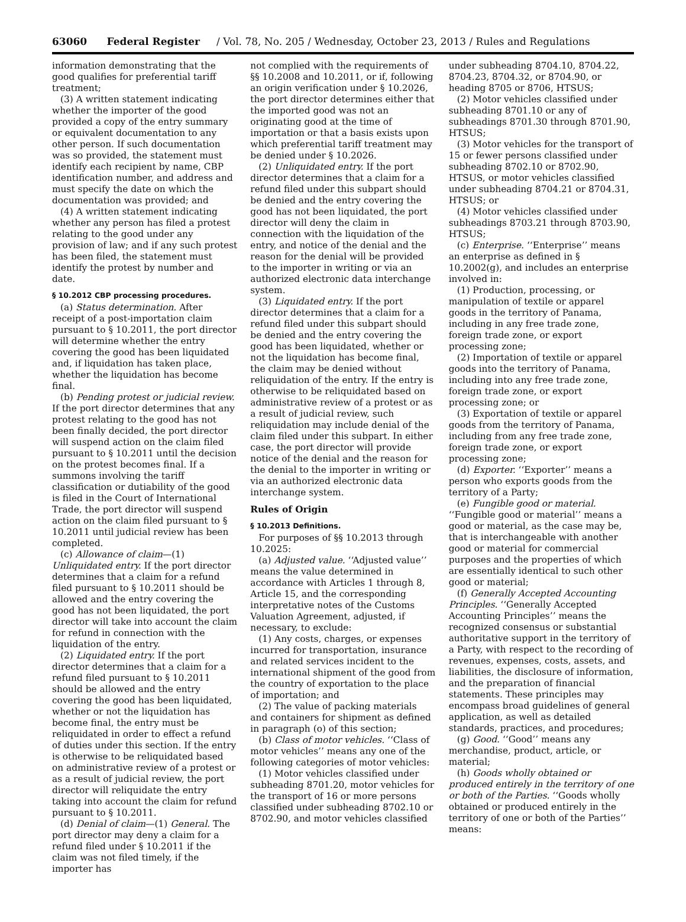63060 Federal Register / Vol. 78, No. 205 / Wednesday, October 23, 2013 / Rules and Regulations
information demonstrating that the good qualifies for preferential tariff treatment;
(3) A written statement indicating whether the importer of the good provided a copy of the entry summary or equivalent documentation to any other person. If such documentation was so provided, the statement must identify each recipient by name, CBP identification number, and address and must specify the date on which the documentation was provided; and
(4) A written statement indicating whether any person has filed a protest relating to the good under any provision of law; and if any such protest has been filed, the statement must identify the protest by number and date.
§ 10.2012 CBP processing procedures.
(a) Status determination. After receipt of a post-importation claim pursuant to § 10.2011, the port director will determine whether the entry covering the good has been liquidated and, if liquidation has taken place, whether the liquidation has become final.
(b) Pending protest or judicial review. If the port director determines that any protest relating to the good has not been finally decided, the port director will suspend action on the claim filed pursuant to § 10.2011 until the decision on the protest becomes final. If a summons involving the tariff classification or dutiability of the good is filed in the Court of International Trade, the port director will suspend action on the claim filed pursuant to § 10.2011 until judicial review has been completed.
(c) Allowance of claim—(1) Unliquidated entry. If the port director determines that a claim for a refund filed pursuant to § 10.2011 should be allowed and the entry covering the good has not been liquidated, the port director will take into account the claim for refund in connection with the liquidation of the entry.
(2) Liquidated entry. If the port director determines that a claim for a refund filed pursuant to § 10.2011 should be allowed and the entry covering the good has been liquidated, whether or not the liquidation has become final, the entry must be reliquidated in order to effect a refund of duties under this section. If the entry is otherwise to be reliquidated based on administrative review of a protest or as a result of judicial review, the port director will reliquidate the entry taking into account the claim for refund pursuant to § 10.2011.
(d) Denial of claim—(1) General. The port director may deny a claim for a refund filed under § 10.2011 if the claim was not filed timely, if the importer has
not complied with the requirements of §§ 10.2008 and 10.2011, or if, following an origin verification under § 10.2026, the port director determines either that the imported good was not an originating good at the time of importation or that a basis exists upon which preferential tariff treatment may be denied under § 10.2026.
(2) Unliquidated entry. If the port director determines that a claim for a refund filed under this subpart should be denied and the entry covering the good has not been liquidated, the port director will deny the claim in connection with the liquidation of the entry, and notice of the denial and the reason for the denial will be provided to the importer in writing or via an authorized electronic data interchange system.
(3) Liquidated entry. If the port director determines that a claim for a refund filed under this subpart should be denied and the entry covering the good has been liquidated, whether or not the liquidation has become final, the claim may be denied without reliquidation of the entry. If the entry is otherwise to be reliquidated based on administrative review of a protest or as a result of judicial review, such reliquidation may include denial of the claim filed under this subpart. In either case, the port director will provide notice of the denial and the reason for the denial to the importer in writing or via an authorized electronic data interchange system.
Rules of Origin
§ 10.2013 Definitions.
For purposes of §§ 10.2013 through 10.2025:
(a) Adjusted value. ‘‘Adjusted value’’ means the value determined in accordance with Articles 1 through 8, Article 15, and the corresponding interpretative notes of the Customs Valuation Agreement, adjusted, if necessary, to exclude:
(1) Any costs, charges, or expenses incurred for transportation, insurance and related services incident to the international shipment of the good from the country of exportation to the place of importation; and
(2) The value of packing materials and containers for shipment as defined in paragraph (o) of this section;
(b) Class of motor vehicles. ‘‘Class of motor vehicles’’ means any one of the following categories of motor vehicles:
(1) Motor vehicles classified under subheading 8701.20, motor vehicles for the transport of 16 or more persons classified under subheading 8702.10 or 8702.90, and motor vehicles classified
under subheading 8704.10, 8704.22, 8704.23, 8704.32, or 8704.90, or heading 8705 or 8706, HTSUS;
(2) Motor vehicles classified under subheading 8701.10 or any of subheadings 8701.30 through 8701.90, HTSUS;
(3) Motor vehicles for the transport of 15 or fewer persons classified under subheading 8702.10 or 8702.90, HTSUS, or motor vehicles classified under subheading 8704.21 or 8704.31, HTSUS; or
(4) Motor vehicles classified under subheadings 8703.21 through 8703.90, HTSUS;
(c) Enterprise. ‘‘Enterprise’’ means an enterprise as defined in § 10.2002(g), and includes an enterprise involved in:
(1) Production, processing, or manipulation of textile or apparel goods in the territory of Panama, including in any free trade zone, foreign trade zone, or export processing zone;
(2) Importation of textile or apparel goods into the territory of Panama, including into any free trade zone, foreign trade zone, or export processing zone; or
(3) Exportation of textile or apparel goods from the territory of Panama, including from any free trade zone, foreign trade zone, or export processing zone;
(d) Exporter. ‘‘Exporter’’ means a person who exports goods from the territory of a Party;
(e) Fungible good or material. ‘‘Fungible good or material’’ means a good or material, as the case may be, that is interchangeable with another good or material for commercial purposes and the properties of which are essentially identical to such other good or material;
(f) Generally Accepted Accounting Principles. ‘‘Generally Accepted Accounting Principles’’ means the recognized consensus or substantial authoritative support in the territory of a Party, with respect to the recording of revenues, expenses, costs, assets, and liabilities, the disclosure of information, and the preparation of financial statements. These principles may encompass broad guidelines of general application, as well as detailed standards, practices, and procedures;
(g) Good. ‘‘Good’’ means any merchandise, product, article, or material;
(h) Goods wholly obtained or produced entirely in the territory of one or both of the Parties. ‘‘Goods wholly obtained or produced entirely in the territory of one or both of the Parties’’ means: